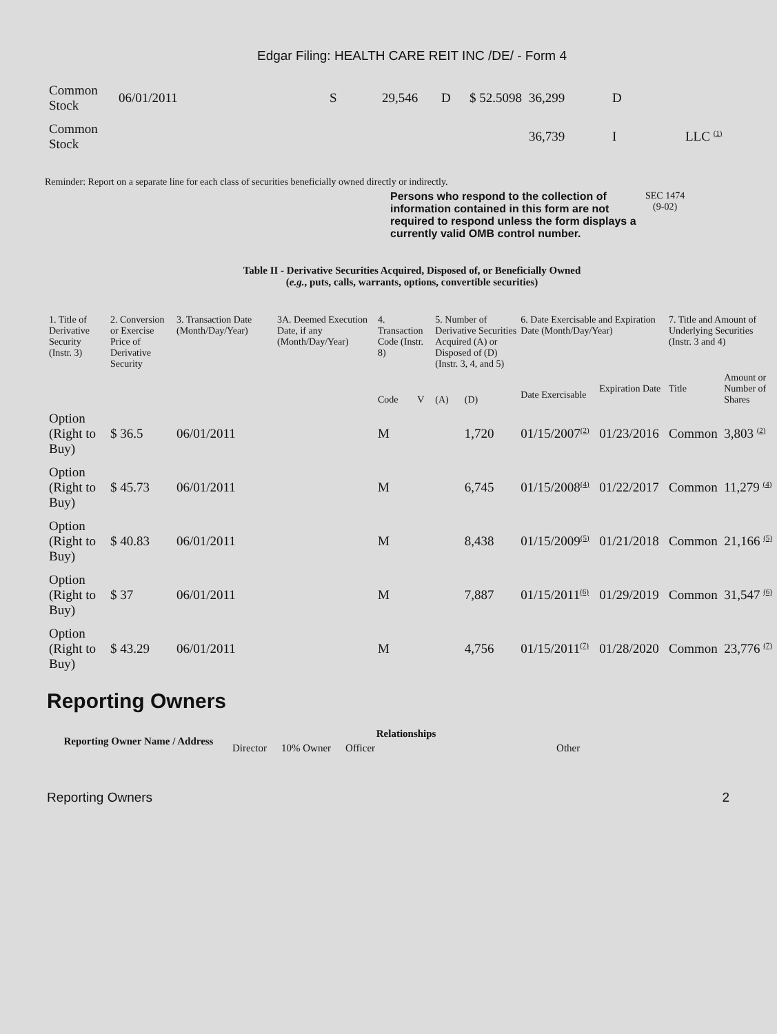Edgar Filing: HEALTH CARE REIT INC /DE/ - Form 4
| Common Stock | 06/01/2011 | S | 29,546 | D | $ 52.5098 | 36,299 | D | |
| Common Stock | | | | | | 36,739 | I | LLC <sup>(1)</sup> |
Reminder: Report on a separate line for each class of securities beneficially owned directly or indirectly.
Persons who respond to the collection of information contained in this form are not required to respond unless the form displays a currently valid OMB control number.
SEC 1474
(9-02)
Table II - Derivative Securities Acquired, Disposed of, or Beneficially Owned
(e.g., puts, calls, warrants, options, convertible securities)
| 1. Title of Derivative Security (Instr. 3) | 2. Conversion or Exercise Price of Derivative Security | 3. Transaction Date (Month/Day/Year) | 3A. Deemed Execution Date, if any (Month/Day/Year) | 4. Transaction Code (Instr. 8) | | 5. Number of Derivative Securities Acquired (A) or Disposed of (D) (Instr. 3, 4, and 5) | | 6. Date Exercisable and Expiration Date (Month/Day/Year) | | 7. Title and Amount of Underlying Securities (Instr. 3 and 4) | |
| | | | | Code | V | (A) | (D) | Date Exercisable | Expiration Date | Title | Amount or Number of Shares |
| Option (Right to Buy) | $ 36.5 | 06/01/2011 | | M | | | 1,720 | 01/15/2007<sup>(2)</sup> | 01/23/2016 | Common | 3,803 <sup>(2)</sup> |
| Option (Right to Buy) | $ 45.73 | 06/01/2011 | | M | | | 6,745 | 01/15/2008<sup>(4)</sup> | 01/22/2017 | Common | 11,279 <sup>(4)</sup> |
| Option (Right to Buy) | $ 40.83 | 06/01/2011 | | M | | | 8,438 | 01/15/2009<sup>(5)</sup> | 01/21/2018 | Common | 21,166 <sup>(5)</sup> |
| Option (Right to Buy) | $ 37 | 06/01/2011 | | M | | | 7,887 | 01/15/2011<sup>(6)</sup> | 01/29/2019 | Common | 31,547 <sup>(6)</sup> |
| Option (Right to Buy) | $ 43.29 | 06/01/2011 | | M | | | 4,756 | 01/15/2011<sup>(7)</sup> | 01/28/2020 | Common | 23,776 <sup>(7)</sup> |
Reporting Owners
| Reporting Owner Name / Address | Relationships | | | |
| --- | --- | --- | --- | --- |
| | Director | 10% Owner | Officer | Other |
Reporting Owners 2